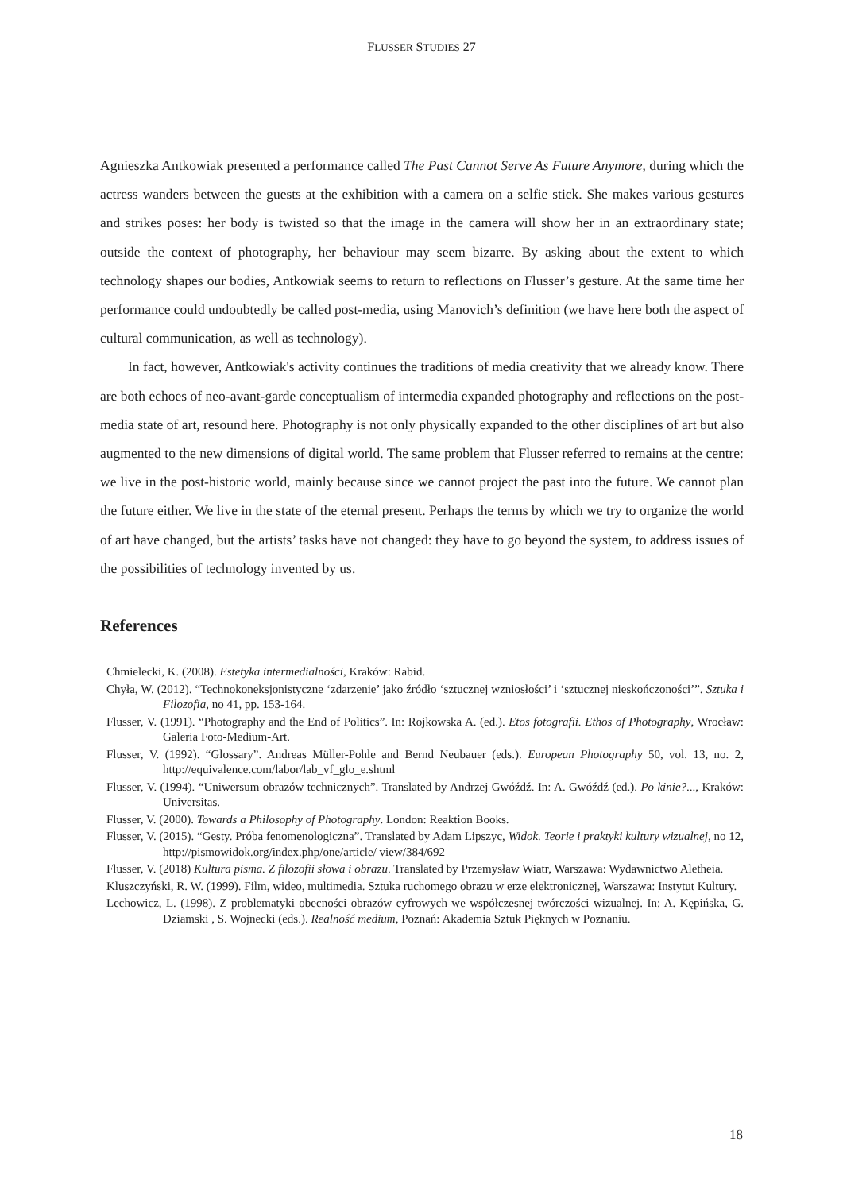FLUSSER STUDIES 27
Agnieszka Antkowiak presented a performance called The Past Cannot Serve As Future Anymore, during which the actress wanders between the guests at the exhibition with a camera on a selfie stick. She makes various gestures and strikes poses: her body is twisted so that the image in the camera will show her in an extraordinary state; outside the context of photography, her behaviour may seem bizarre. By asking about the extent to which technology shapes our bodies, Antkowiak seems to return to reflections on Flusser’s gesture. At the same time her performance could undoubtedly be called post-media, using Manovich’s definition (we have here both the aspect of cultural communication, as well as technology).
In fact, however, Antkowiak's activity continues the traditions of media creativity that we already know. There are both echoes of neo-avant-garde conceptualism of intermedia expanded photography and reflections on the post-media state of art, resound here. Photography is not only physically expanded to the other disciplines of art but also augmented to the new dimensions of digital world. The same problem that Flusser referred to remains at the centre: we live in the post-historic world, mainly because since we cannot project the past into the future. We cannot plan the future either. We live in the state of the eternal present. Perhaps the terms by which we try to organize the world of art have changed, but the artists’ tasks have not changed: they have to go beyond the system, to address issues of the possibilities of technology invented by us.
References
Chmielecki, K. (2008). Estetyka intermedialności, Kraków: Rabid.
Chyła, W. (2012). “Technokoneksjonistyczne ‘zdarzenie’ jako źródło ‘sztucznej wzniosłości’ i ‘sztucznej nieskończoności’”. Sztuka i Filozofia, no 41, pp. 153-164.
Flusser, V. (1991). “Photography and the End of Politics”. In: Rojkowska A. (ed.). Etos fotografii. Ethos of Photography, Wrocław: Galeria Foto-Medium-Art.
Flusser, V. (1992). “Glossary”. Andreas Müller-Pohle and Bernd Neubauer (eds.). European Photography 50, vol. 13, no. 2, http://equivalence.com/labor/lab_vf_glo_e.shtml
Flusser, V. (1994). “Uniwersum obrazów technicznych”. Translated by Andrzej Gwóźdź. In: A. Gwóźdź (ed.). Po kinie?..., Kraków: Universitas.
Flusser, V. (2000). Towards a Philosophy of Photography. London: Reaktion Books.
Flusser, V. (2015). “Gesty. Próba fenomenologiczna”. Translated by Adam Lipszyc, Widok. Teorie i praktyki kultury wizualnej, no 12, http://pismowidok.org/index.php/one/article/ view/384/692
Flusser, V. (2018) Kultura pisma. Z filozofii słowa i obrazu. Translated by Przemysław Wiatr, Warszawa: Wydawnictwo Aletheia.
Kluszczyński, R. W. (1999). Film, wideo, multimedia. Sztuka ruchomego obrazu w erze elektronicznej, Warszawa: Instytut Kultury.
Lechowicz, L. (1998). Z problematyki obecności obrazów cyfrowych we współczesnej twórczości wizualnej. In: A. Kępińska, G. Dziamski , S. Wojnecki (eds.). Realność medium, Poznań: Akademia Sztuk Pięknych w Poznaniu.
18